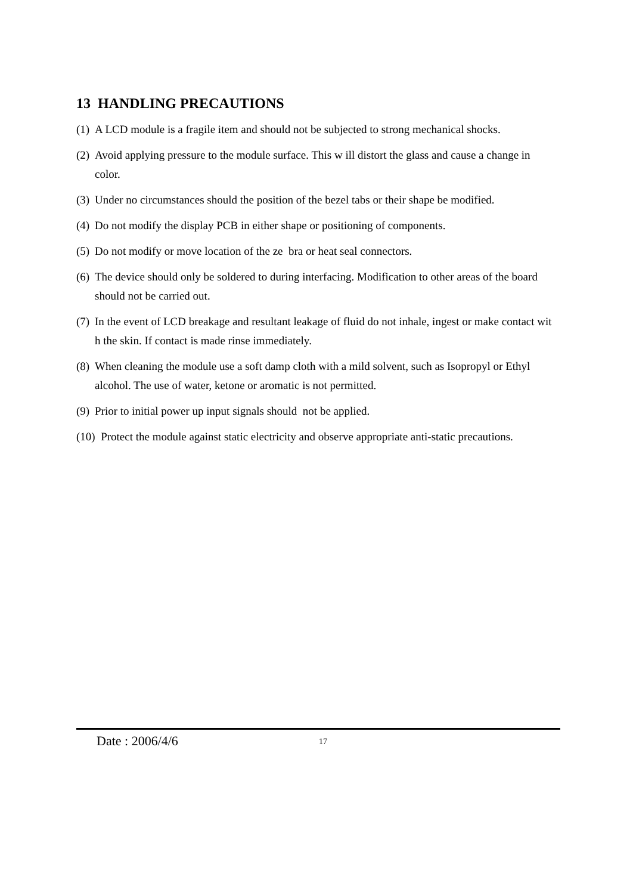13 HANDLING PRECAUTIONS
(1) A LCD module is a fragile item and should not be subjected to strong mechanical shocks.
(2) Avoid applying pressure to the module surface. This w ill distort the glass and cause a change in color.
(3) Under no circumstances should the position of the bezel tabs or their shape be modified.
(4) Do not modify the display PCB in either shape or positioning of components.
(5) Do not modify or move location of the ze bra or heat seal connectors.
(6) The device should only be soldered to during interfacing. Modification to other areas of the board should not be carried out.
(7) In the event of LCD breakage and resultant leakage of fluid do not inhale, ingest or make contact wit h the skin. If contact is made rinse immediately.
(8) When cleaning the module use a soft damp cloth with a mild solvent, such as Isopropyl or Ethyl alcohol. The use of water, ketone or aromatic is not permitted.
(9) Prior to initial power up input signals should not be applied.
(10) Protect the module against static electricity and observe appropriate anti-static precautions.
Date : 2006/4/6 17